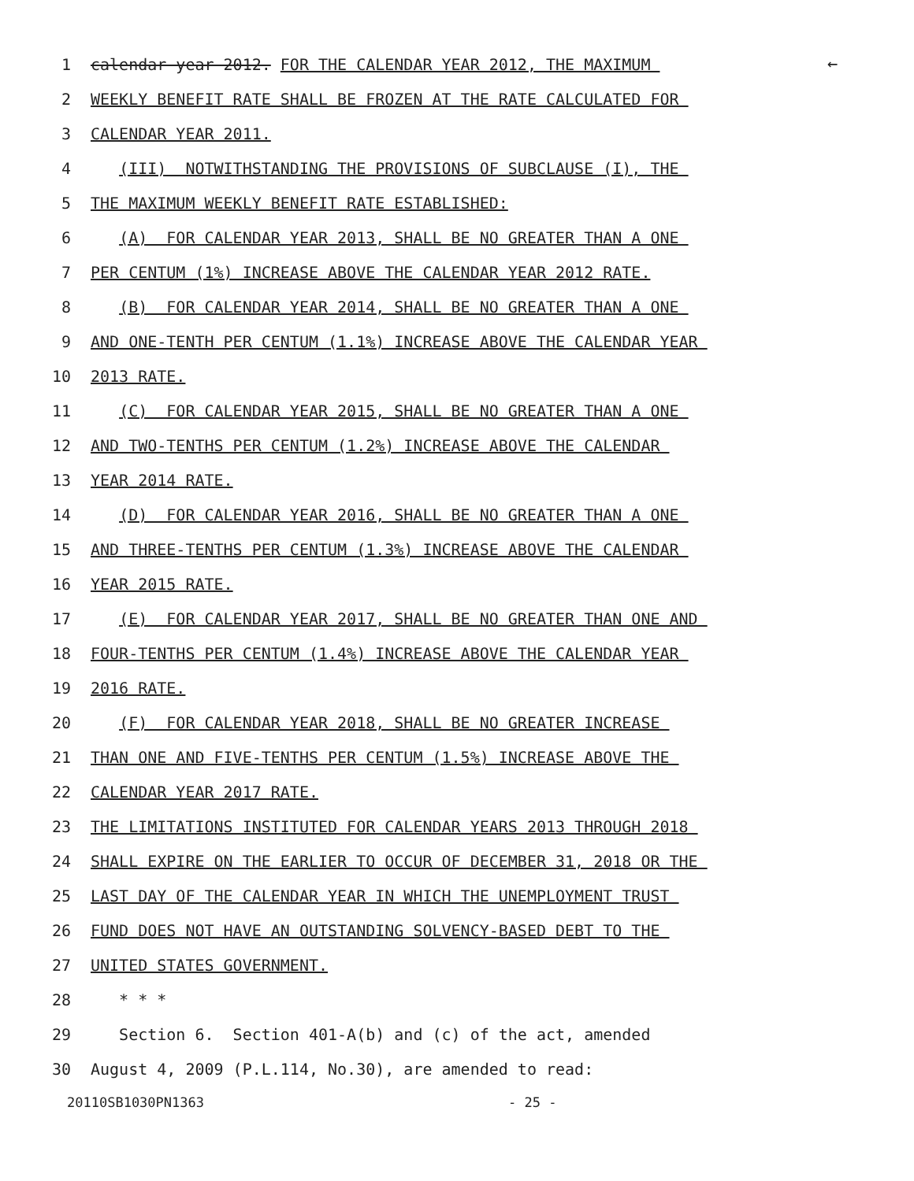←
1 calendar year 2012. FOR THE CALENDAR YEAR 2012, THE MAXIMUM
2 WEEKLY BENEFIT RATE SHALL BE FROZEN AT THE RATE CALCULATED FOR
3 CALENDAR YEAR 2011.
4 (III) NOTWITHSTANDING THE PROVISIONS OF SUBCLAUSE (I), THE
5 THE MAXIMUM WEEKLY BENEFIT RATE ESTABLISHED:
6 (A) FOR CALENDAR YEAR 2013, SHALL BE NO GREATER THAN A ONE
7 PER CENTUM (1%) INCREASE ABOVE THE CALENDAR YEAR 2012 RATE.
8 (B) FOR CALENDAR YEAR 2014, SHALL BE NO GREATER THAN A ONE
9 AND ONE-TENTH PER CENTUM (1.1%) INCREASE ABOVE THE CALENDAR YEAR
10 2013 RATE.
11 (C) FOR CALENDAR YEAR 2015, SHALL BE NO GREATER THAN A ONE
12 AND TWO-TENTHS PER CENTUM (1.2%) INCREASE ABOVE THE CALENDAR
13 YEAR 2014 RATE.
14 (D) FOR CALENDAR YEAR 2016, SHALL BE NO GREATER THAN A ONE
15 AND THREE-TENTHS PER CENTUM (1.3%) INCREASE ABOVE THE CALENDAR
16 YEAR 2015 RATE.
17 (E) FOR CALENDAR YEAR 2017, SHALL BE NO GREATER THAN ONE AND
18 FOUR-TENTHS PER CENTUM (1.4%) INCREASE ABOVE THE CALENDAR YEAR
19 2016 RATE.
20 (F) FOR CALENDAR YEAR 2018, SHALL BE NO GREATER INCREASE
21 THAN ONE AND FIVE-TENTHS PER CENTUM (1.5%) INCREASE ABOVE THE
22 CALENDAR YEAR 2017 RATE.
23 THE LIMITATIONS INSTITUTED FOR CALENDAR YEARS 2013 THROUGH 2018
24 SHALL EXPIRE ON THE EARLIER TO OCCUR OF DECEMBER 31, 2018 OR THE
25 LAST DAY OF THE CALENDAR YEAR IN WHICH THE UNEMPLOYMENT TRUST
26 FUND DOES NOT HAVE AN OUTSTANDING SOLVENCY-BASED DEBT TO THE
27 UNITED STATES GOVERNMENT.
28 * * *
29 Section 6. Section 401-A(b) and (c) of the act, amended
30 August 4, 2009 (P.L.114, No.30), are amended to read:
20110SB1030PN1363 - 25 -